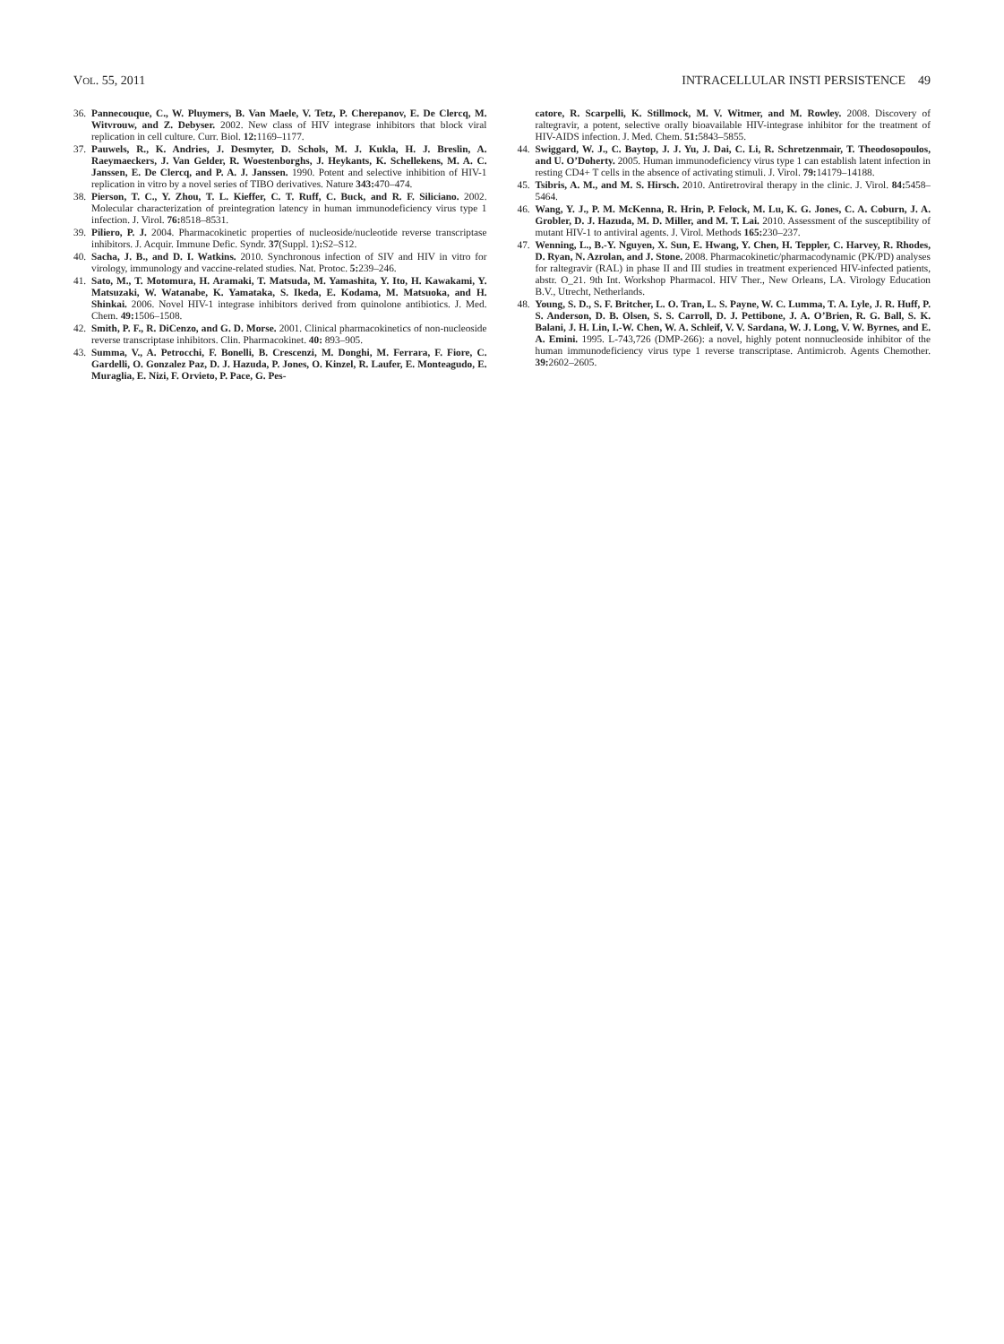VOL. 55, 2011 INTRACELLULAR INSTI PERSISTENCE 49
36. Pannecouque, C., W. Pluymers, B. Van Maele, V. Tetz, P. Cherepanov, E. De Clercq, M. Witvrouw, and Z. Debyser. 2002. New class of HIV integrase inhibitors that block viral replication in cell culture. Curr. Biol. 12: 1169–1177.
37. Pauwels, R., K. Andries, J. Desmyter, D. Schols, M. J. Kukla, H. J. Breslin, A. Raeymaeckers, J. Van Gelder, R. Woestenborghs, J. Heykants, K. Schellekens, M. A. C. Janssen, E. De Clercq, and P. A. J. Janssen. 1990. Potent and selective inhibition of HIV-1 replication in vitro by a novel series of TIBO derivatives. Nature 343: 470–474.
38. Pierson, T. C., Y. Zhou, T. L. Kieffer, C. T. Ruff, C. Buck, and R. F. Siliciano. 2002. Molecular characterization of preintegration latency in human immunodeficiency virus type 1 infection. J. Virol. 76: 8518–8531.
39. Piliero, P. J. 2004. Pharmacokinetic properties of nucleoside/nucleotide reverse transcriptase inhibitors. J. Acquir. Immune Defic. Syndr. 37(Suppl. 1): S2–S12.
40. Sacha, J. B., and D. I. Watkins. 2010. Synchronous infection of SIV and HIV in vitro for virology, immunology and vaccine-related studies. Nat. Protoc. 5: 239–246.
41. Sato, M., T. Motomura, H. Aramaki, T. Matsuda, M. Yamashita, Y. Ito, H. Kawakami, Y. Matsuzaki, W. Watanabe, K. Yamataka, S. Ikeda, E. Kodama, M. Matsuoka, and H. Shinkai. 2006. Novel HIV-1 integrase inhibitors derived from quinolone antibiotics. J. Med. Chem. 49: 1506–1508.
42. Smith, P. F., R. DiCenzo, and G. D. Morse. 2001. Clinical pharmacokinetics of non-nucleoside reverse transcriptase inhibitors. Clin. Pharmacokinet. 40: 893–905.
43. Summa, V., A. Petrocchi, F. Bonelli, B. Crescenzi, M. Donghi, M. Ferrara, F. Fiore, C. Gardelli, O. Gonzalez Paz, D. J. Hazuda, P. Jones, O. Kinzel, R. Laufer, E. Monteagudo, E. Muraglia, E. Nizi, F. Orvieto, P. Pace, G. Pes-
catore, R. Scarpelli, K. Stillmock, M. V. Witmer, and M. Rowley. 2008. Discovery of raltegravir, a potent, selective orally bioavailable HIV-integrase inhibitor for the treatment of HIV-AIDS infection. J. Med. Chem. 51: 5843–5855.
44. Swiggard, W. J., C. Baytop, J. J. Yu, J. Dai, C. Li, R. Schretzenmair, T. Theodosopoulos, and U. O’Doherty. 2005. Human immunodeficiency virus type 1 can establish latent infection in resting CD4+ T cells in the absence of activating stimuli. J. Virol. 79: 14179–14188.
45. Tsibris, A. M., and M. S. Hirsch. 2010. Antiretroviral therapy in the clinic. J. Virol. 84: 5458–5464.
46. Wang, Y. J., P. M. McKenna, R. Hrin, P. Felock, M. Lu, K. G. Jones, C. A. Coburn, J. A. Grobler, D. J. Hazuda, M. D. Miller, and M. T. Lai. 2010. Assessment of the susceptibility of mutant HIV-1 to antiviral agents. J. Virol. Methods 165: 230–237.
47. Wenning, L., B.-Y. Nguyen, X. Sun, E. Hwang, Y. Chen, H. Teppler, C. Harvey, R. Rhodes, D. Ryan, N. Azrolan, and J. Stone. 2008. Pharmacokinetic/pharmacodynamic (PK/PD) analyses for raltegravir (RAL) in phase II and III studies in treatment experienced HIV-infected patients, abstr. O_21. 9th Int. Workshop Pharmacol. HIV Ther., New Orleans, LA. Virology Education B.V., Utrecht, Netherlands.
48. Young, S. D., S. F. Britcher, L. O. Tran, L. S. Payne, W. C. Lumma, T. A. Lyle, J. R. Huff, P. S. Anderson, D. B. Olsen, S. S. Carroll, D. J. Pettibone, J. A. O’Brien, R. G. Ball, S. K. Balani, J. H. Lin, I.-W. Chen, W. A. Schleif, V. V. Sardana, W. J. Long, V. W. Byrnes, and E. A. Emini. 1995. L-743,726 (DMP-266): a novel, highly potent nonnucleoside inhibitor of the human immunodeficiency virus type 1 reverse transcriptase. Antimicrob. Agents Chemother. 39: 2602–2605.